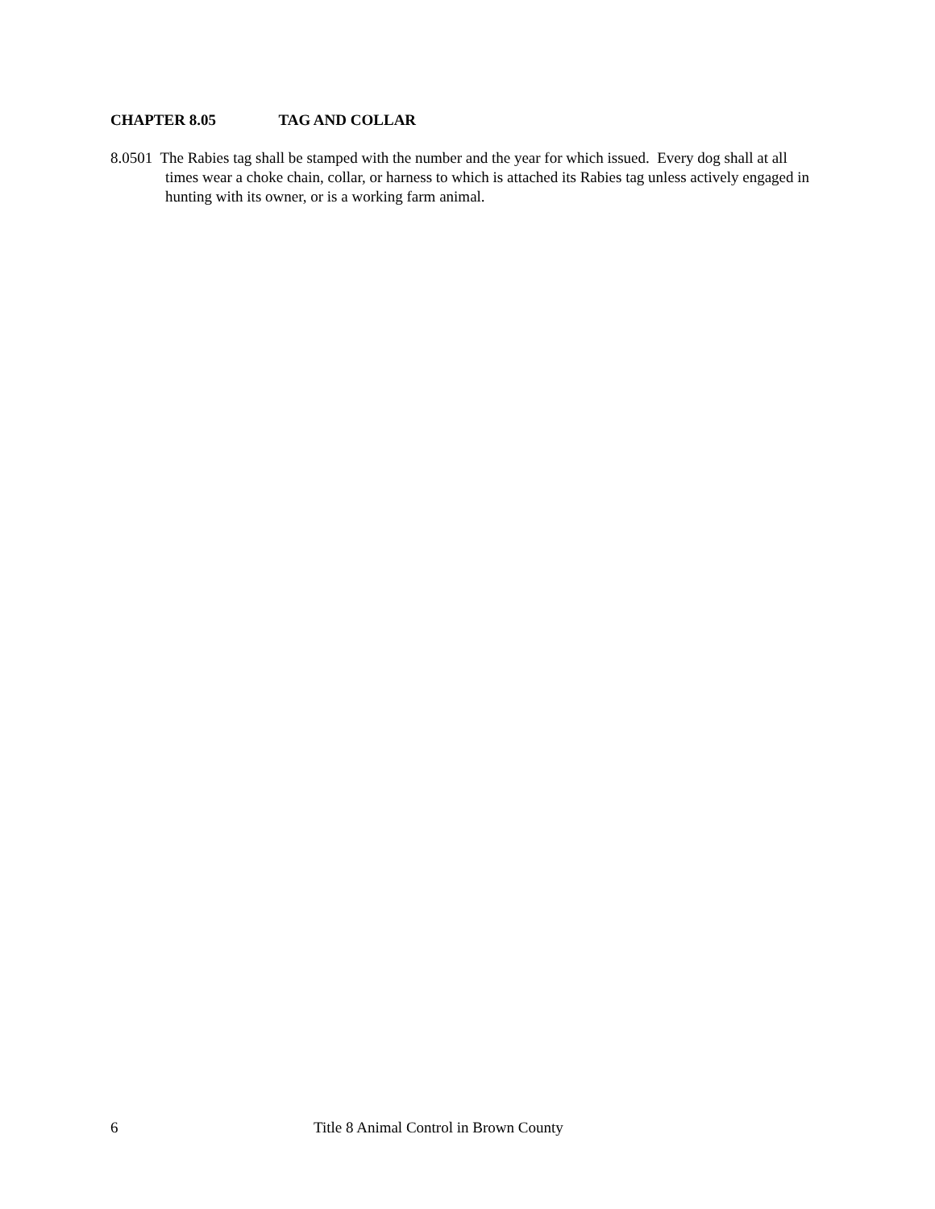CHAPTER 8.05 TAG AND COLLAR
8.0501 The Rabies tag shall be stamped with the number and the year for which issued. Every dog shall at all times wear a choke chain, collar, or harness to which is attached its Rabies tag unless actively engaged in hunting with its owner, or is a working farm animal.
6 Title 8 Animal Control in Brown County